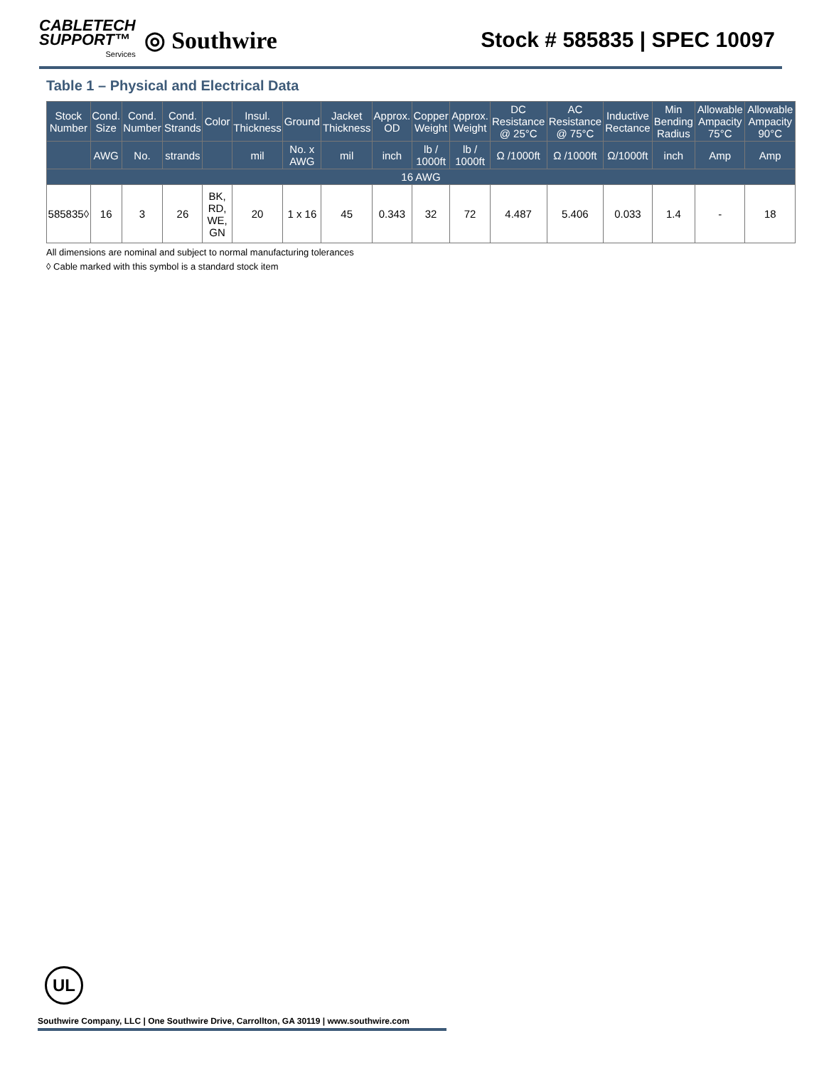CABLETECH
SUPPORT™
Services
◎ Southwire
Stock # 585835 | SPEC 10097
Table 1 – Physical and Electrical Data
| Stock Number | Cond. Size | Cond. Number | Cond. Strands | Color | Insul. Thickness | Ground | Jacket Thickness | Approx. OD | Copper Weight | Approx. Weight | DC Resistance @ 25°C | AC Resistance @ 75°C | Inductive Rectance | Min Bending Radius | Allowable Ampacity 75°C | Allowable Ampacity 90°C |
| --- | --- | --- | --- | --- | --- | --- | --- | --- | --- | --- | --- | --- | --- | --- | --- | --- |
| | AWG | No. | strands | | mil | No. x AWG | mil | inch | lb / 1000ft | lb / 1000ft | Ω /1000ft | Ω /1000ft | Ω/1000ft | inch | Amp | Amp |
| 16 AWG | | | | | | | | | | | | | | | | |
| 585835◊ | 16 | 3 | 26 | BK, RD, WE, GN | 20 | 1 x 16 | 45 | 0.343 | 32 | 72 | 4.487 | 5.406 | 0.033 | 1.4 | - | 18 |
All dimensions are nominal and subject to normal manufacturing tolerances
◊ Cable marked with this symbol is a standard stock item
UL
Southwire Company, LLC | One Southwire Drive, Carrollton, GA 30119 | www.southwire.com